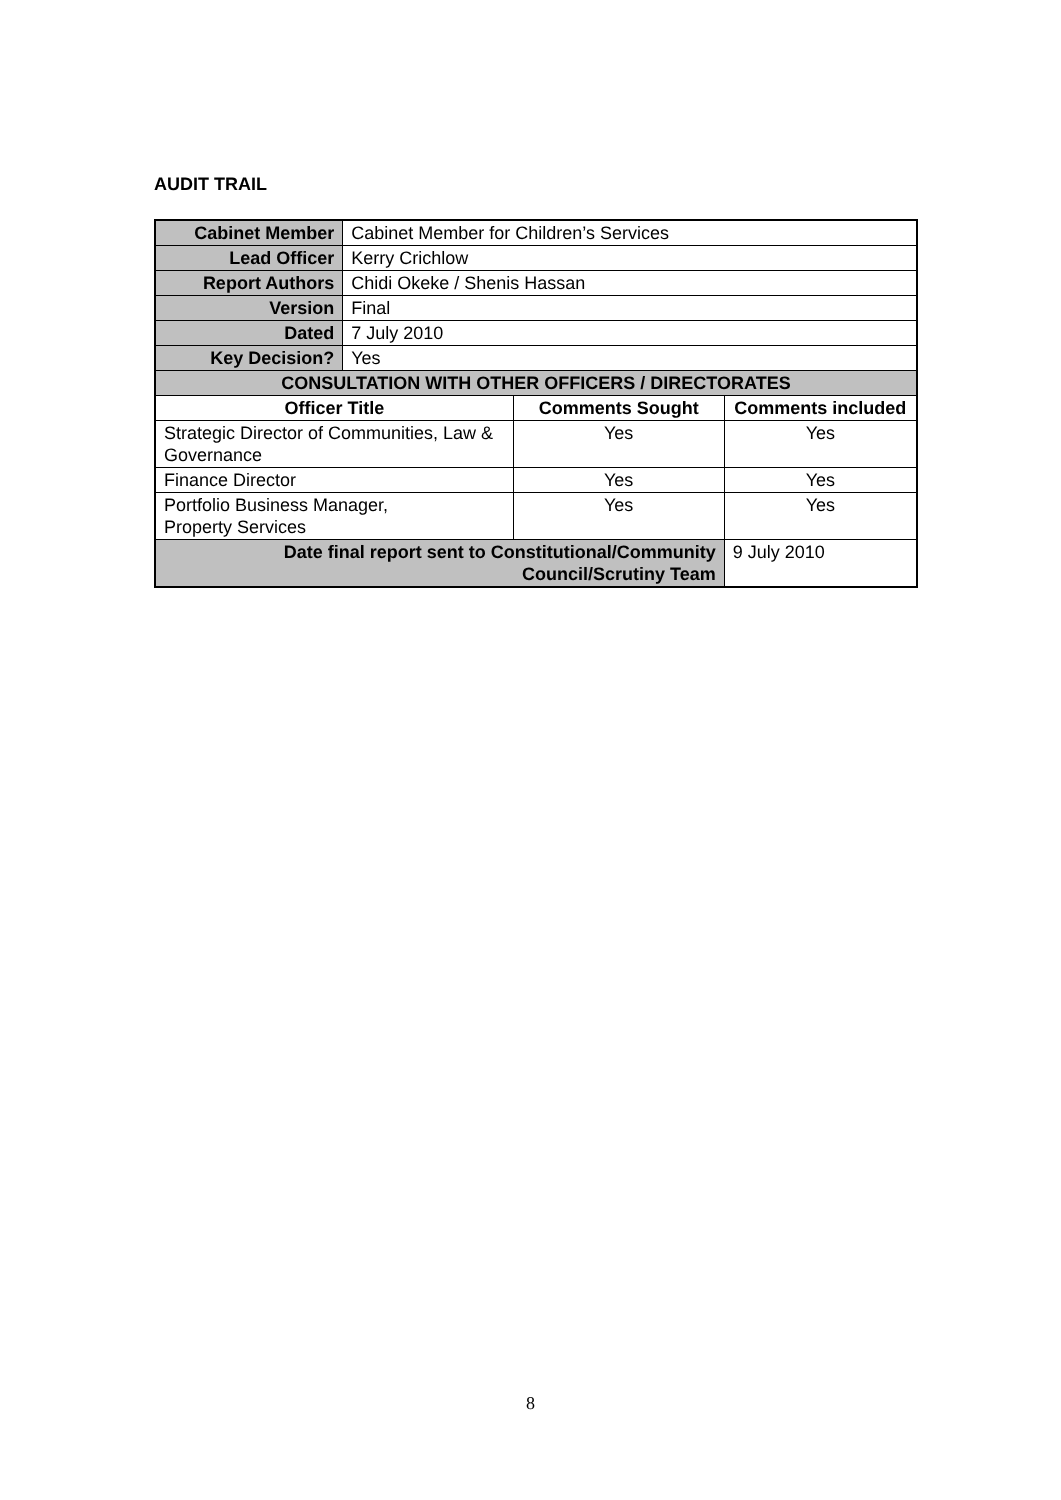AUDIT TRAIL
| Cabinet Member | Cabinet Member for Children’s Services | | |
| Lead Officer | Kerry Crichlow | | |
| Report Authors | Chidi Okeke / Shenis Hassan | | |
| Version | Final | | |
| Dated | 7 July 2010 | | |
| Key Decision? | Yes | | |
| CONSULTATION WITH OTHER OFFICERS / DIRECTORATES | | | |
| Officer Title | | Comments Sought | Comments included |
| Strategic Director of Communities, Law & Governance | | Yes | Yes |
| Finance Director | | Yes | Yes |
| Portfolio Business Manager, Property Services | | Yes | Yes |
| Date final report sent to Constitutional/Community Council/Scrutiny Team | | | 9 July 2010 |
8